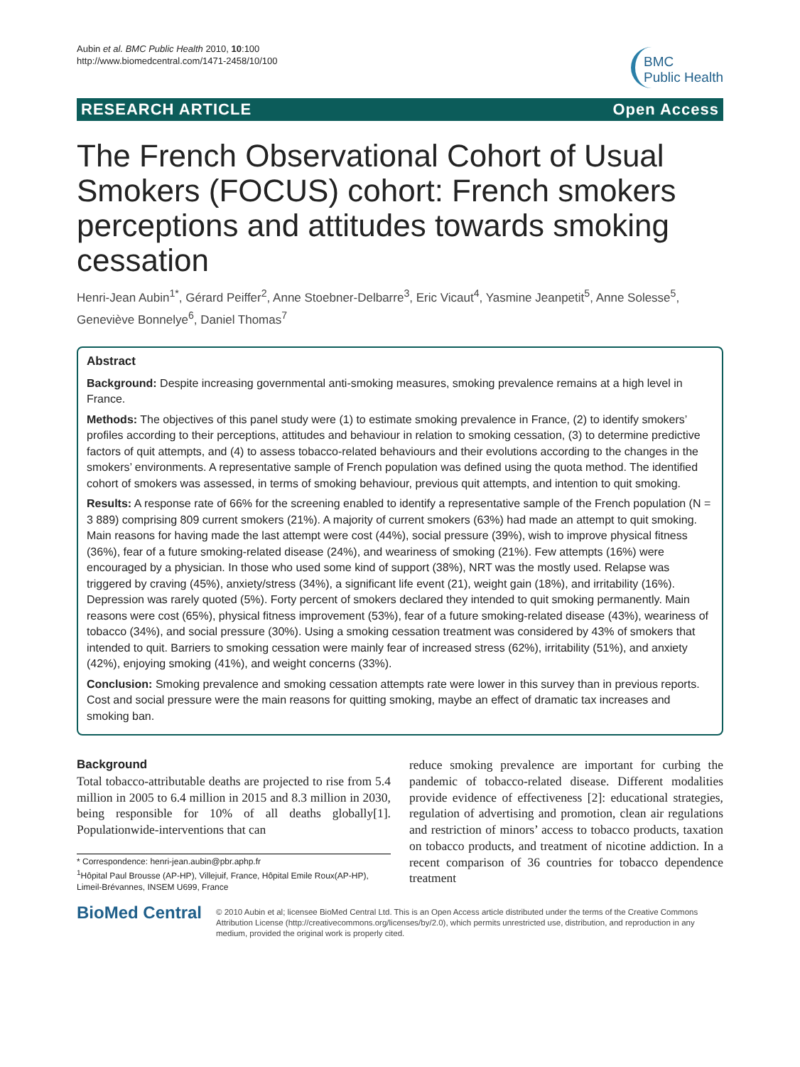Aubin et al. BMC Public Health 2010, 10:100
http://www.biomedcentral.com/1471-2458/10/100
BMC
Public Health
RESEARCH ARTICLE Open Access
The French Observational Cohort of Usual Smokers (FOCUS) cohort: French smokers perceptions and attitudes towards smoking cessation
Henri-Jean Aubin<sup>1*</sup>, Gérard Peiffer<sup>2</sup>, Anne Stoebner-Delbarre<sup>3</sup>, Eric Vicaut<sup>4</sup>, Yasmine Jeanpetit<sup>5</sup>, Anne Solesse<sup>5</sup>, Geneviève Bonnelye<sup>6</sup>, Daniel Thomas<sup>7</sup>
Abstract
Background: Despite increasing governmental anti-smoking measures, smoking prevalence remains at a high level in France.
Methods: The objectives of this panel study were (1) to estimate smoking prevalence in France, (2) to identify smokers’ profiles according to their perceptions, attitudes and behaviour in relation to smoking cessation, (3) to determine predictive factors of quit attempts, and (4) to assess tobacco-related behaviours and their evolutions according to the changes in the smokers’ environments. A representative sample of French population was defined using the quota method. The identified cohort of smokers was assessed, in terms of smoking behaviour, previous quit attempts, and intention to quit smoking.
Results: A response rate of 66% for the screening enabled to identify a representative sample of the French population (N = 3 889) comprising 809 current smokers (21%). A majority of current smokers (63%) had made an attempt to quit smoking. Main reasons for having made the last attempt were cost (44%), social pressure (39%), wish to improve physical fitness (36%), fear of a future smoking-related disease (24%), and weariness of smoking (21%). Few attempts (16%) were encouraged by a physician. In those who used some kind of support (38%), NRT was the mostly used. Relapse was triggered by craving (45%), anxiety/stress (34%), a significant life event (21), weight gain (18%), and irritability (16%). Depression was rarely quoted (5%). Forty percent of smokers declared they intended to quit smoking permanently. Main reasons were cost (65%), physical fitness improvement (53%), fear of a future smoking-related disease (43%), weariness of tobacco (34%), and social pressure (30%). Using a smoking cessation treatment was considered by 43% of smokers that intended to quit. Barriers to smoking cessation were mainly fear of increased stress (62%), irritability (51%), and anxiety (42%), enjoying smoking (41%), and weight concerns (33%).
Conclusion: Smoking prevalence and smoking cessation attempts rate were lower in this survey than in previous reports. Cost and social pressure were the main reasons for quitting smoking, maybe an effect of dramatic tax increases and smoking ban.
Background
Total tobacco-attributable deaths are projected to rise from 5.4 million in 2005 to 6.4 million in 2015 and 8.3 million in 2030, being responsible for 10% of all deaths globally[1]. Populationwide-interventions that can
* Correspondence: henri-jean.aubin@pbr.aphp.fr
<sup>1</sup>Hôpital Paul Brousse (AP-HP), Villejuif, France, Hôpital Emile Roux(AP-HP), Limeil-Brévannes, INSEM U699, France
reduce smoking prevalence are important for curbing the pandemic of tobacco-related disease. Different modalities provide evidence of effectiveness [2]: educational strategies, regulation of advertising and promotion, clean air regulations and restriction of minors’ access to tobacco products, taxation on tobacco products, and treatment of nicotine addiction. In a recent comparison of 36 countries for tobacco dependence treatment
BioMed Central
© 2010 Aubin et al; licensee BioMed Central Ltd. This is an Open Access article distributed under the terms of the Creative Commons Attribution License (http://creativecommons.org/licenses/by/2.0), which permits unrestricted use, distribution, and reproduction in any medium, provided the original work is properly cited.